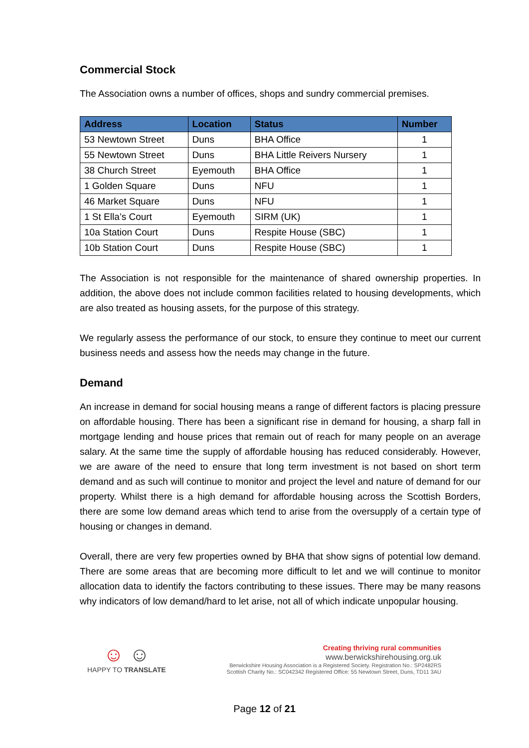Commercial Stock
The Association owns a number of offices, shops and sundry commercial premises.
| Address | Location | Status | Number |
| --- | --- | --- | --- |
| 53 Newtown Street | Duns | BHA Office | 1 |
| 55 Newtown Street | Duns | BHA Little Reivers Nursery | 1 |
| 38 Church Street | Eyemouth | BHA Office | 1 |
| 1 Golden Square | Duns | NFU | 1 |
| 46 Market Square | Duns | NFU | 1 |
| 1 St Ella’s Court | Eyemouth | SIRM (UK) | 1 |
| 10a Station Court | Duns | Respite House (SBC) | 1 |
| 10b Station Court | Duns | Respite House (SBC) | 1 |
The Association is not responsible for the maintenance of shared ownership properties. In addition, the above does not include common facilities related to housing developments, which are also treated as housing assets, for the purpose of this strategy.
We regularly assess the performance of our stock, to ensure they continue to meet our current business needs and assess how the needs may change in the future.
Demand
An increase in demand for social housing means a range of different factors is placing pressure on affordable housing. There has been a significant rise in demand for housing, a sharp fall in mortgage lending and house prices that remain out of reach for many people on an average salary. At the same time the supply of affordable housing has reduced considerably. However, we are aware of the need to ensure that long term investment is not based on short term demand and as such will continue to monitor and project the level and nature of demand for our property. Whilst there is a high demand for affordable housing across the Scottish Borders, there are some low demand areas which tend to arise from the oversupply of a certain type of housing or changes in demand.
Overall, there are very few properties owned by BHA that show signs of potential low demand. There are some areas that are becoming more difficult to let and we will continue to monitor allocation data to identify the factors contributing to these issues. There may be many reasons why indicators of low demand/hard to let arise, not all of which indicate unpopular housing.
☺ ☺
HAPPY TO TRANSLATE
Creating thriving rural communities
www.berwickshirehousing.org.uk
Berwickshire Housing Association is a Registered Society. Registration No.: SP2482RS
Scottish Charity No.: SC042342 Registered Office: 55 Newtown Street, Duns, TD11 3AU
Page 12 of 21